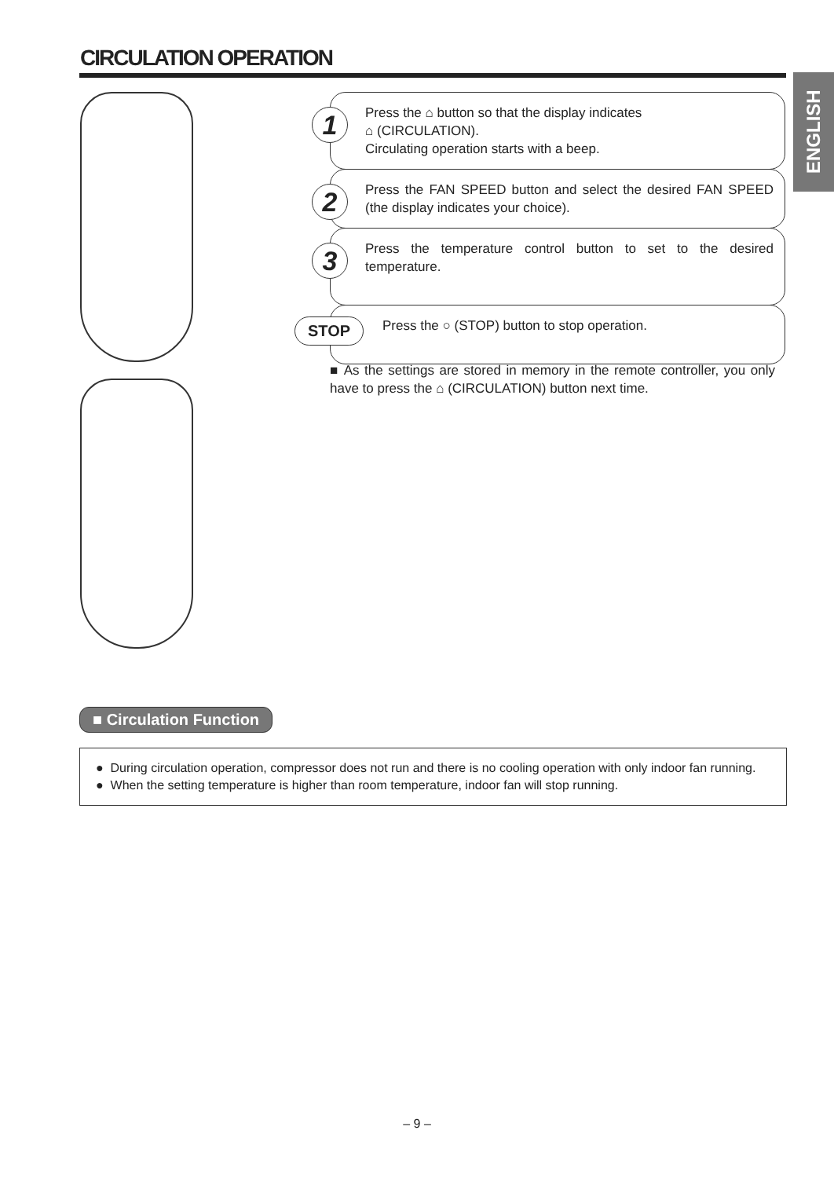CIRCULATION OPERATION
ENGLISH
1
Press the ⌂ button so that the display indicates
⌂ (CIRCULATION).
Circulating operation starts with a beep.
2
Press the FAN SPEED button and select the desired FAN SPEED (the display indicates your choice).
3
Press the temperature control button to set to the desired temperature.
STOP
Press the ○ (STOP) button to stop operation.
■ As the settings are stored in memory in the remote controller, you only have to press the ⌂ (CIRCULATION) button next time.
■ Circulation Function
● During circulation operation, compressor does not run and there is no cooling operation with only indoor fan running.
● When the setting temperature is higher than room temperature, indoor fan will stop running.
– 9 –